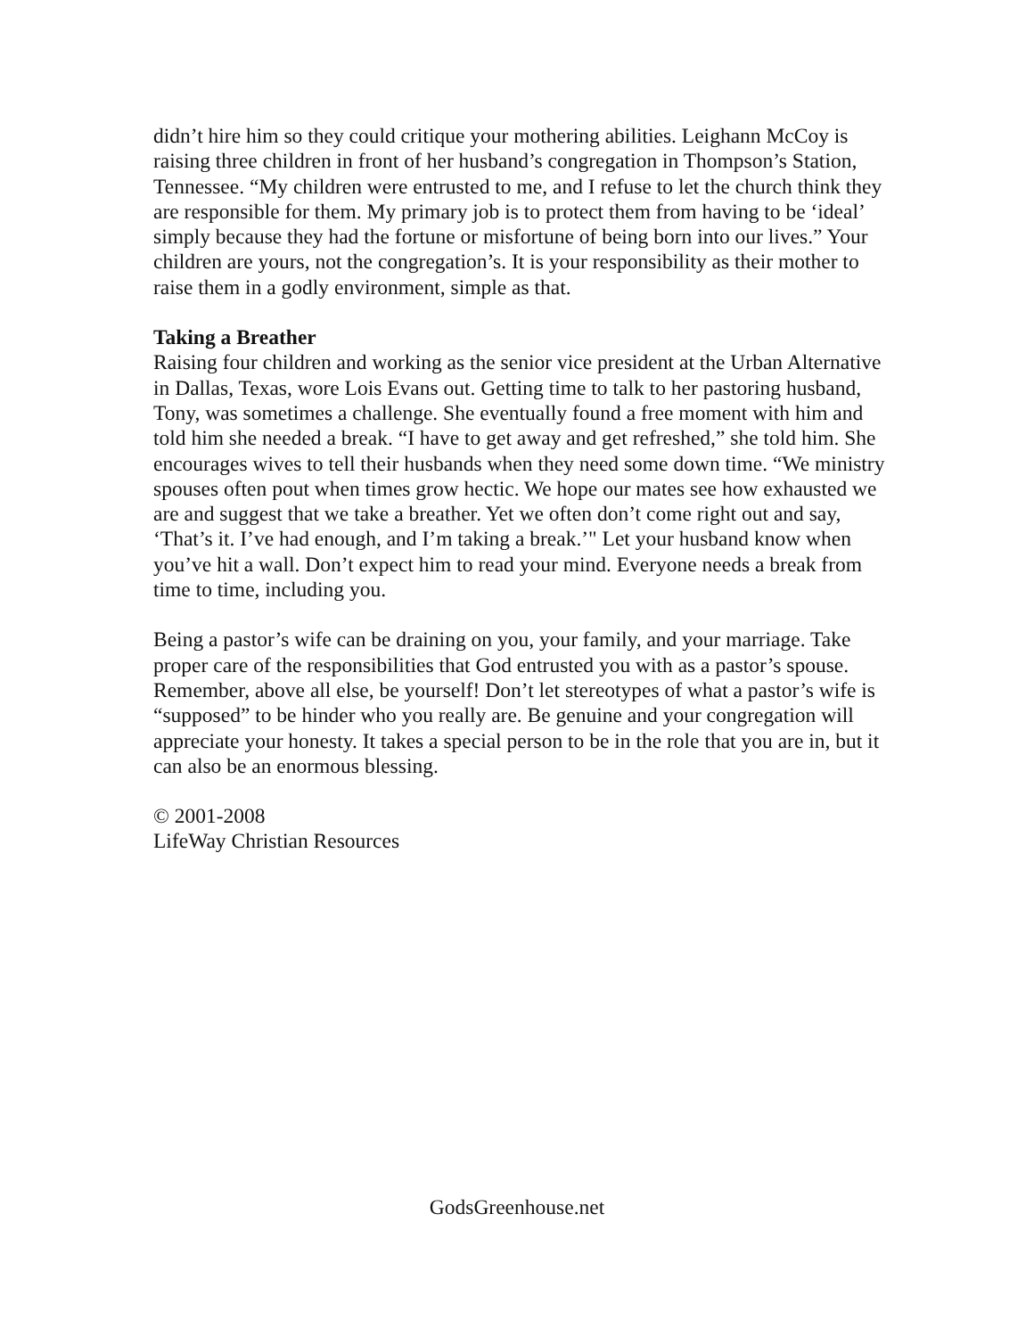didn’t hire him so they could critique your mothering abilities. Leighann McCoy is raising three children in front of her husband’s congregation in Thompson’s Station, Tennessee. “My children were entrusted to me, and I refuse to let the church think they are responsible for them. My primary job is to protect them from having to be ‘ideal’ simply because they had the fortune or misfortune of being born into our lives.” Your children are yours, not the congregation’s. It is your responsibility as their mother to raise them in a godly environment, simple as that.
Taking a Breather
Raising four children and working as the senior vice president at the Urban Alternative in Dallas, Texas, wore Lois Evans out. Getting time to talk to her pastoring husband, Tony, was sometimes a challenge. She eventually found a free moment with him and told him she needed a break. “I have to get away and get refreshed,” she told him. She encourages wives to tell their husbands when they need some down time. “We ministry spouses often pout when times grow hectic. We hope our mates see how exhausted we are and suggest that we take a breather. Yet we often don’t come right out and say, ‘That’s it. I’ve had enough, and I’m taking a break.’" Let your husband know when you’ve hit a wall. Don’t expect him to read your mind. Everyone needs a break from time to time, including you.
Being a pastor’s wife can be draining on you, your family, and your marriage. Take proper care of the responsibilities that God entrusted you with as a pastor’s spouse. Remember, above all else, be yourself! Don’t let stereotypes of what a pastor’s wife is “supposed” to be hinder who you really are. Be genuine and your congregation will appreciate your honesty. It takes a special person to be in the role that you are in, but it can also be an enormous blessing.
© 2001-2008
LifeWay Christian Resources
GodsGreenhouse.net